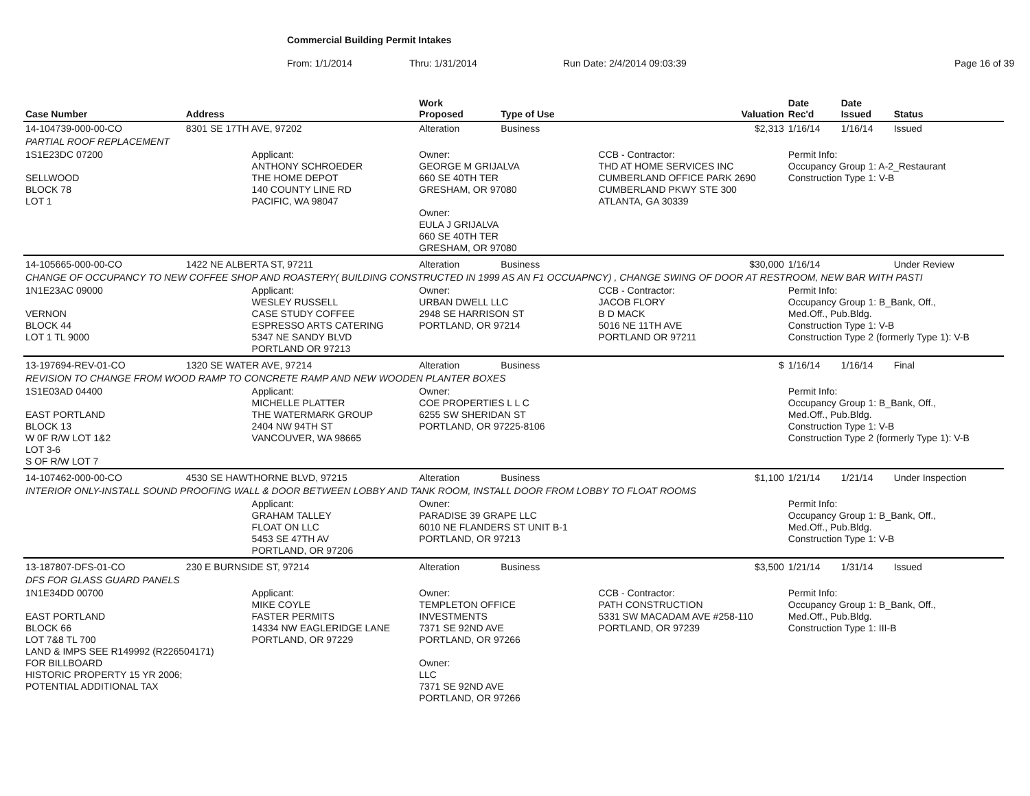Commercial Building Permit Intakes
From: 1/1/2014 Thru: 1/31/2014 Run Date: 2/4/2014 09:03:39 Page 16 of 39
| Case Number | Address | | Work Proposed | Type of Use | | Valuation | Date Rec'd | Date Issued | Status |
| --- | --- | --- | --- | --- | --- | --- | --- | --- | --- |
| 14-104739-000-00-CO | 8301 SE 17TH AVE, 97202 | | Alteration | Business | | $2,313 | 1/16/14 | 1/16/14 | Issued |
| PARTIAL ROOF REPLACEMENT | | | | | | | | | |
| 1S1E23DC 07200 SELLWOOD BLOCK 78 LOT 1 | | Applicant: ANTHONY SCHROEDER THE HOME DEPOT 140 COUNTY LINE RD PACIFIC, WA 98047 | Owner: GEORGE M GRIJALVA 660 SE 40TH TER GRESHAM, OR 97080 Owner: EULA J GRIJALVA 660 SE 40TH TER GRESHAM, OR 97080 | | CCB - Contractor: THD AT HOME SERVICES INC CUMBERLAND OFFICE PARK 2690 CUMBERLAND PKWY STE 300 ATLANTA, GA 30339 | | Permit Info: Occupancy Group 1: A-2_Restaurant Construction Type 1: V-B | | |
| 14-105665-000-00-CO | 1422 NE ALBERTA ST, 97211 | | Alteration | Business | | $30,000 | 1/16/14 | | Under Review |
| CHANGE OF OCCUPANCY TO NEW COFFEE SHOP AND ROASTERY( BUILDING CONSTRUCTED IN 1999 AS AN F1 OCCUAPNCY) , CHANGE SWING OF DOOR AT RESTROOM, NEW BAR WITH PASTI | | | | | | | | | |
| 1N1E23AC 09000 VERNON BLOCK 44 LOT 1 TL 9000 | | Applicant: WESLEY RUSSELL CASE STUDY COFFEE ESPRESSO ARTS CATERING 5347 NE SANDY BLVD PORTLAND OR 97213 | Owner: URBAN DWELL LLC 2948 SE HARRISON ST PORTLAND, OR 97214 | | CCB - Contractor: JACOB FLORY B D MACK 5016 NE 11TH AVE PORTLAND OR 97211 | | Permit Info: Occupancy Group 1: B_Bank, Off., Med.Off., Pub.Bldg. Construction Type 1: V-B Construction Type 2 (formerly Type 1): V-B | | |
| 13-197694-REV-01-CO | 1320 SE WATER AVE, 97214 | | Alteration | Business | | $ | 1/16/14 | 1/16/14 | Final |
| REVISION TO CHANGE FROM WOOD RAMP TO CONCRETE RAMP AND NEW WOODEN PLANTER BOXES | | | | | | | | | |
| 1S1E03AD 04400 EAST PORTLAND BLOCK 13 W 0F R/W LOT 1&2 LOT 3-6 S OF R/W LOT 7 | | Applicant: MICHELLE PLATTER THE WATERMARK GROUP 2404 NW 94TH ST VANCOUVER, WA 98665 | Owner: COE PROPERTIES L L C 6255 SW SHERIDAN ST PORTLAND, OR 97225-8106 | | | | Permit Info: Occupancy Group 1: B_Bank, Off., Med.Off., Pub.Bldg. Construction Type 1: V-B Construction Type 2 (formerly Type 1): V-B | | |
| 14-107462-000-00-CO | 4530 SE HAWTHORNE BLVD, 97215 | | Alteration | Business | | $1,100 | 1/21/14 | 1/21/14 | Under Inspection |
| INTERIOR ONLY-INSTALL SOUND PROOFING WALL & DOOR BETWEEN LOBBY AND TANK ROOM, INSTALL DOOR FROM LOBBY TO FLOAT ROOMS | | | | | | | | | |
| | | Applicant: GRAHAM TALLEY FLOAT ON LLC 5453 SE 47TH AV PORTLAND, OR 97206 | Owner: PARADISE 39 GRAPE LLC 6010 NE FLANDERS ST UNIT B-1 PORTLAND, OR 97213 | | | | Permit Info: Occupancy Group 1: B_Bank, Off., Med.Off., Pub.Bldg. Construction Type 1: V-B | | |
| 13-187807-DFS-01-CO | 230 E BURNSIDE ST, 97214 | | Alteration | Business | | $3,500 | 1/21/14 | 1/31/14 | Issued |
| DFS FOR GLASS GUARD PANELS | | | | | | | | | |
| 1N1E34DD 00700 EAST PORTLAND BLOCK 66 LOT 7&8 TL 700 LAND & IMPS SEE R149992 (R226504171) FOR BILLBOARD HISTORIC PROPERTY 15 YR 2006; POTENTIAL ADDITIONAL TAX | | Applicant: MIKE COYLE FASTER PERMITS 14334 NW EAGLERIDGE LANE PORTLAND, OR 97229 | Owner: TEMPLETON OFFICE INVESTMENTS 7371 SE 92ND AVE PORTLAND, OR 97266 Owner: LLC 7371 SE 92ND AVE PORTLAND, OR 97266 | | CCB - Contractor: PATH CONSTRUCTION 5331 SW MACADAM AVE #258-110 PORTLAND, OR 97239 | | Permit Info: Occupancy Group 1: B_Bank, Off., Med.Off., Pub.Bldg. Construction Type 1: III-B | | |